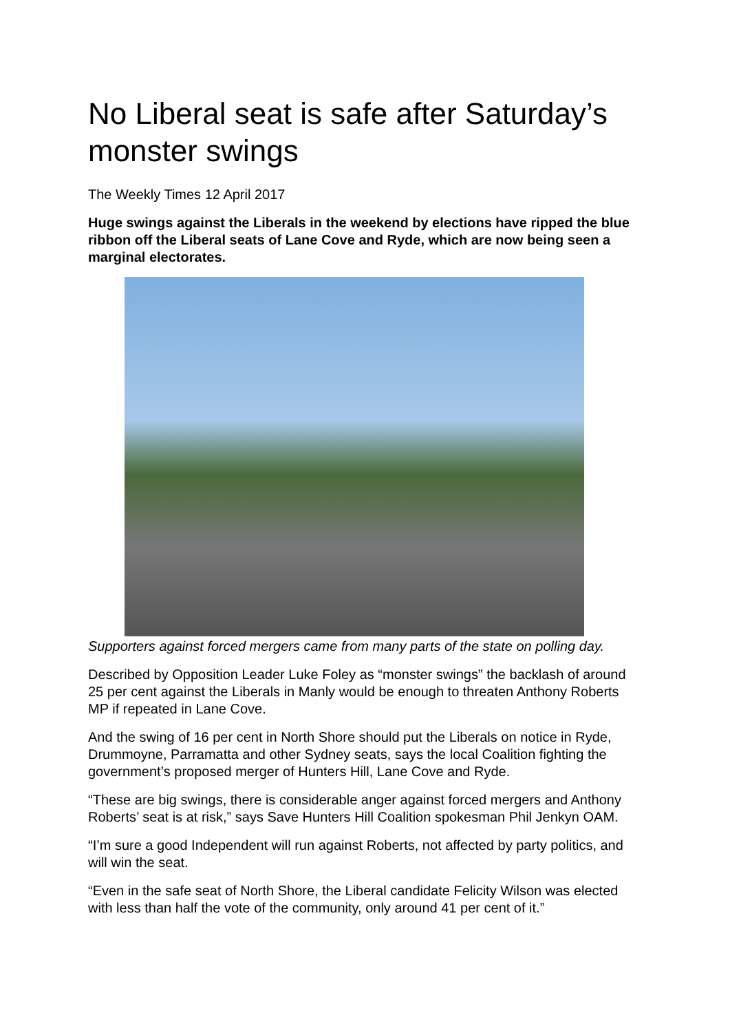No Liberal seat is safe after Saturday’s monster swings
The Weekly Times 12 April 2017
Huge swings against the Liberals in the weekend by elections have ripped the blue ribbon off the Liberal seats of Lane Cove and Ryde, which are now being seen a marginal electorates.
Supporters against forced mergers came from many parts of the state on polling day.
Described by Opposition Leader Luke Foley as “monster swings” the backlash of around 25 per cent against the Liberals in Manly would be enough to threaten Anthony Roberts MP if repeated in Lane Cove.
And the swing of 16 per cent in North Shore should put the Liberals on notice in Ryde, Drummoyne, Parramatta and other Sydney seats, says the local Coalition fighting the government’s proposed merger of Hunters Hill, Lane Cove and Ryde.
“These are big swings, there is considerable anger against forced mergers and Anthony Roberts’ seat is at risk,” says Save Hunters Hill Coalition spokesman Phil Jenkyn OAM.
“I’m sure a good Independent will run against Roberts, not affected by party politics, and will win the seat.
“Even in the safe seat of North Shore, the Liberal candidate Felicity Wilson was elected with less than half the vote of the community, only around 41 per cent of it.”